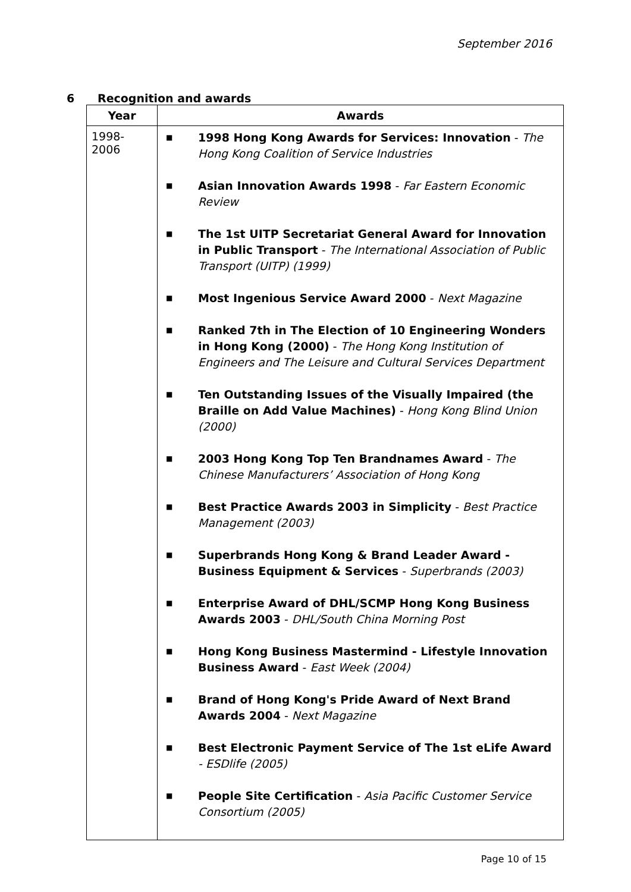September 2016
6 Recognition and awards
| Year | Awards |
| --- | --- |
| 1998- 2006 | ■ 1998 Hong Kong Awards for Services: Innovation - The Hong Kong Coalition of Service Industries ■ Asian Innovation Awards 1998 - Far Eastern Economic Review ■ The 1st UITP Secretariat General Award for Innovation in Public Transport - The International Association of Public Transport (UITP) (1999) ■ Most Ingenious Service Award 2000 - Next Magazine ■ Ranked 7th in The Election of 10 Engineering Wonders in Hong Kong (2000) - The Hong Kong Institution of Engineers and The Leisure and Cultural Services Department ■ Ten Outstanding Issues of the Visually Impaired (the Braille on Add Value Machines) - Hong Kong Blind Union (2000) ■ 2003 Hong Kong Top Ten Brandnames Award - The Chinese Manufacturers’ Association of Hong Kong ■ Best Practice Awards 2003 in Simplicity - Best Practice Management (2003) ■ Superbrands Hong Kong & Brand Leader Award - Business Equipment & Services - Superbrands (2003) ■ Enterprise Award of DHL/SCMP Hong Kong Business Awards 2003 - DHL/South China Morning Post ■ Hong Kong Business Mastermind - Lifestyle Innovation Business Award - East Week (2004) ■ Brand of Hong Kong's Pride Award of Next Brand Awards 2004 - Next Magazine ■ Best Electronic Payment Service of The 1st eLife Award - ESDlife (2005) ■ People Site Certification - Asia Pacific Customer Service Consortium (2005) |
Page 10 of 15